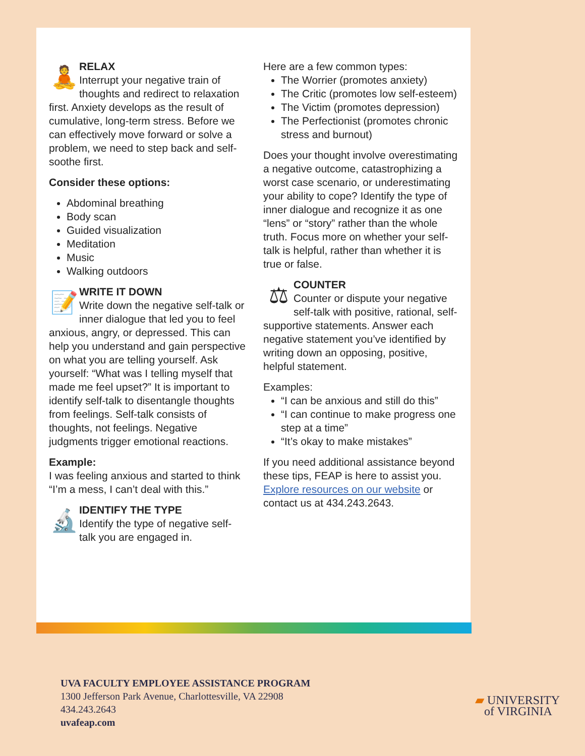🧘
RELAX
Interrupt your negative train of thoughts and redirect to relaxation first. Anxiety develops as the result of cumulative, long-term stress. Before we can effectively move forward or solve a problem, we need to step back and self-soothe first.
Consider these options:
Abdominal breathing
Body scan
Guided visualization
Meditation
Music
Walking outdoors
📝
WRITE IT DOWN
Write down the negative self-talk or inner dialogue that led you to feel anxious, angry, or depressed. This can help you understand and gain perspective on what you are telling yourself. Ask yourself: “What was I telling myself that made me feel upset?” It is important to identify self-talk to disentangle thoughts from feelings. Self-talk consists of thoughts, not feelings. Negative judgments trigger emotional reactions.
Example:
I was feeling anxious and started to think “I’m a mess, I can’t deal with this.”
🔬
IDENTIFY THE TYPE
Identify the type of negative self-talk you are engaged in.
Here are a few common types:
The Worrier (promotes anxiety)
The Critic (promotes low self-esteem)
The Victim (promotes depression)
The Perfectionist (promotes chronic stress and burnout)
Does your thought involve overestimating a negative outcome, catastrophizing a worst case scenario, or underestimating your ability to cope? Identify the type of inner dialogue and recognize it as one “lens” or “story” rather than the whole truth. Focus more on whether your self-talk is helpful, rather than whether it is true or false.
⚖
COUNTER
Counter or dispute your negative self-talk with positive, rational, self-supportive statements. Answer each negative statement you’ve identified by writing down an opposing, positive, helpful statement.
Examples:
“I can be anxious and still do this”
“I can continue to make progress one step at a time”
“It’s okay to make mistakes”
If you need additional assistance beyond these tips, FEAP is here to assist you. Explore resources on our website or contact us at 434.243.2643.
UVA FACULTY EMPLOYEE ASSISTANCE PROGRAM
1300 Jefferson Park Avenue, Charlottesville, VA 22908
434.243.2643
uvafeap.com
▰ UNIVERSITY
of VIRGINIA